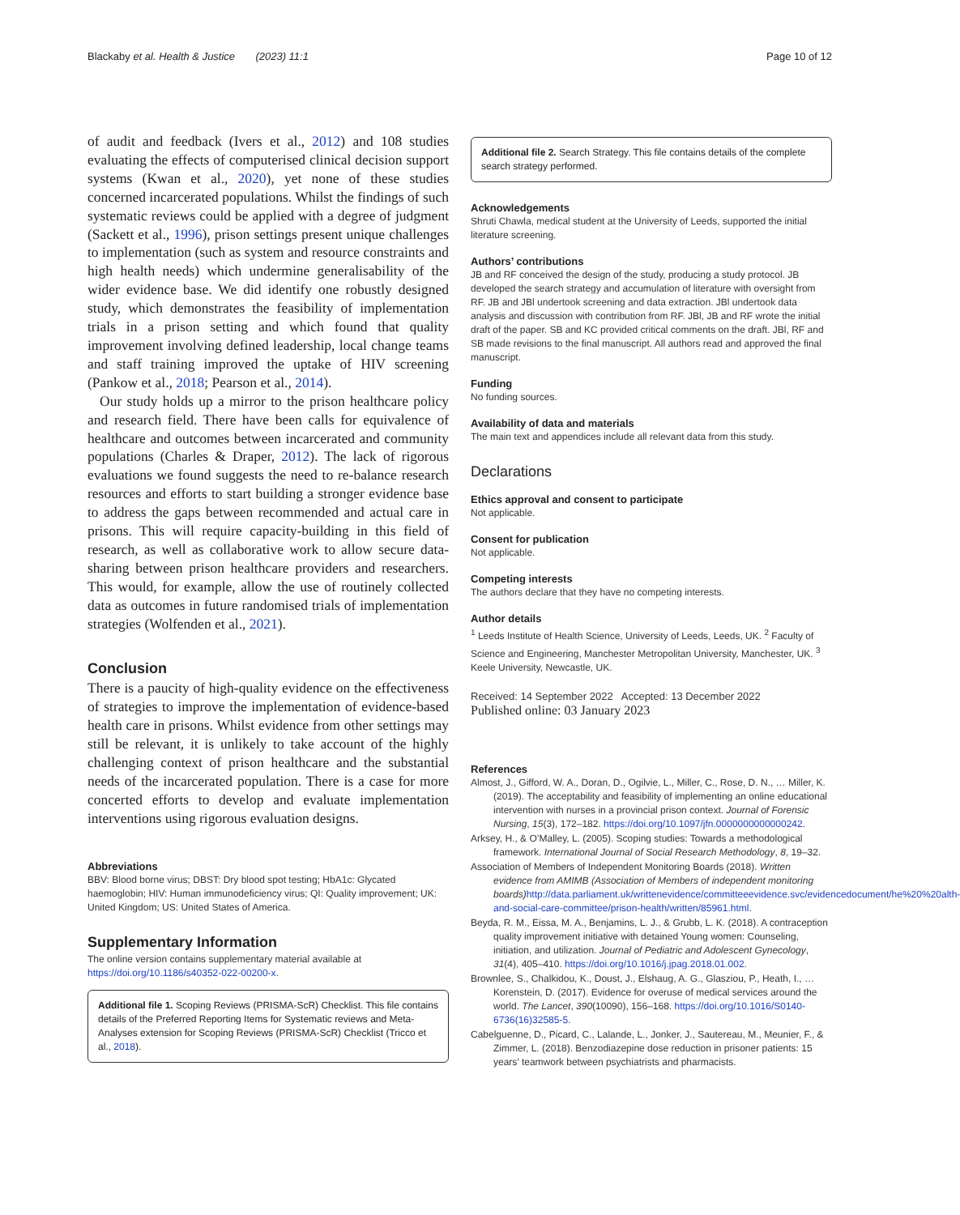Blackaby et al. Health & Justice (2023) 11:1 Page 10 of 12
of audit and feedback (Ivers et al., 2012) and 108 studies evaluating the effects of computerised clinical decision support systems (Kwan et al., 2020), yet none of these studies concerned incarcerated populations. Whilst the findings of such systematic reviews could be applied with a degree of judgment (Sackett et al., 1996), prison settings present unique challenges to implementation (such as system and resource constraints and high health needs) which undermine generalisability of the wider evidence base. We did identify one robustly designed study, which demonstrates the feasibility of implementation trials in a prison setting and which found that quality improvement involving defined leadership, local change teams and staff training improved the uptake of HIV screening (Pankow et al., 2018; Pearson et al., 2014).
Our study holds up a mirror to the prison healthcare policy and research field. There have been calls for equivalence of healthcare and outcomes between incarcerated and community populations (Charles & Draper, 2012). The lack of rigorous evaluations we found suggests the need to re-balance research resources and efforts to start building a stronger evidence base to address the gaps between recommended and actual care in prisons. This will require capacity-building in this field of research, as well as collaborative work to allow secure data-sharing between prison healthcare providers and researchers. This would, for example, allow the use of routinely collected data as outcomes in future randomised trials of implementation strategies (Wolfenden et al., 2021).
Conclusion
There is a paucity of high-quality evidence on the effectiveness of strategies to improve the implementation of evidence-based health care in prisons. Whilst evidence from other settings may still be relevant, it is unlikely to take account of the highly challenging context of prison healthcare and the substantial needs of the incarcerated population. There is a case for more concerted efforts to develop and evaluate implementation interventions using rigorous evaluation designs.
Abbreviations
BBV: Blood borne virus; DBST: Dry blood spot testing; HbA1c: Glycated haemoglobin; HIV: Human immunodeficiency virus; QI: Quality improvement; UK: United Kingdom; US: United States of America.
Supplementary Information
The online version contains supplementary material available at https://doi.org/10.1186/s40352-022-00200-x.
Additional file 1. Scoping Reviews (PRISMA-ScR) Checklist. This file contains details of the Preferred Reporting Items for Systematic reviews and Meta-Analyses extension for Scoping Reviews (PRISMA-ScR) Checklist (Tricco et al., 2018).
Additional file 2. Search Strategy. This file contains details of the complete search strategy performed.
Acknowledgements
Shruti Chawla, medical student at the University of Leeds, supported the initial literature screening.
Authors’ contributions
JB and RF conceived the design of the study, producing a study protocol. JB developed the search strategy and accumulation of literature with oversight from RF. JB and JBl undertook screening and data extraction. JBl undertook data analysis and discussion with contribution from RF. JBl, JB and RF wrote the initial draft of the paper. SB and KC provided critical comments on the draft. JBl, RF and SB made revisions to the final manuscript. All authors read and approved the final manuscript.
Funding
No funding sources.
Availability of data and materials
The main text and appendices include all relevant data from this study.
Declarations
Ethics approval and consent to participate
Not applicable.
Consent for publication
Not applicable.
Competing interests
The authors declare that they have no competing interests.
Author details
<sup>1</sup> Leeds Institute of Health Science, University of Leeds, Leeds, UK. <sup>2</sup> Faculty of Science and Engineering, Manchester Metropolitan University, Manchester, UK. <sup>3</sup> Keele University, Newcastle, UK.
Received: 14 September 2022 Accepted: 13 December 2022
Published online: 03 January 2023
References
Almost, J., Gifford, W. A., Doran, D., Ogilvie, L., Miller, C., Rose, D. N., … Miller, K. (2019). The acceptability and feasibility of implementing an online educational intervention with nurses in a provincial prison context. Journal of Forensic Nursing, 15(3), 172–182. https://doi.org/10.1097/jfn.0000000000000242.
Arksey, H., & O’Malley, L. (2005). Scoping studies: Towards a methodological framework. International Journal of Social Research Methodology, 8, 19–32.
Association of Members of Independent Monitoring Boards (2018). Written evidence from AMIMB (Association of Members of independent monitoring boards) http://data.parliament.uk/writtenevidence/committeeevidence.svc/evidencedocument/he%20%20alth-and-social-care-committee/prison-health/written/85961.html.
Beyda, R. M., Eissa, M. A., Benjamins, L. J., & Grubb, L. K. (2018). A contraception quality improvement initiative with detained Young women: Counseling, initiation, and utilization. Journal of Pediatric and Adolescent Gynecology, 31(4), 405–410. https://doi.org/10.1016/j.jpag.2018.01.002.
Brownlee, S., Chalkidou, K., Doust, J., Elshaug, A. G., Glasziou, P., Heath, I., … Korenstein, D. (2017). Evidence for overuse of medical services around the world. The Lancet, 390(10090), 156–168. https://doi.org/10.1016/S0140-6736(16)32585-5.
Cabelguenne, D., Picard, C., Lalande, L., Jonker, J., Sautereau, M., Meunier, F., & Zimmer, L. (2018). Benzodiazepine dose reduction in prisoner patients: 15 years’ teamwork between psychiatrists and pharmacists.